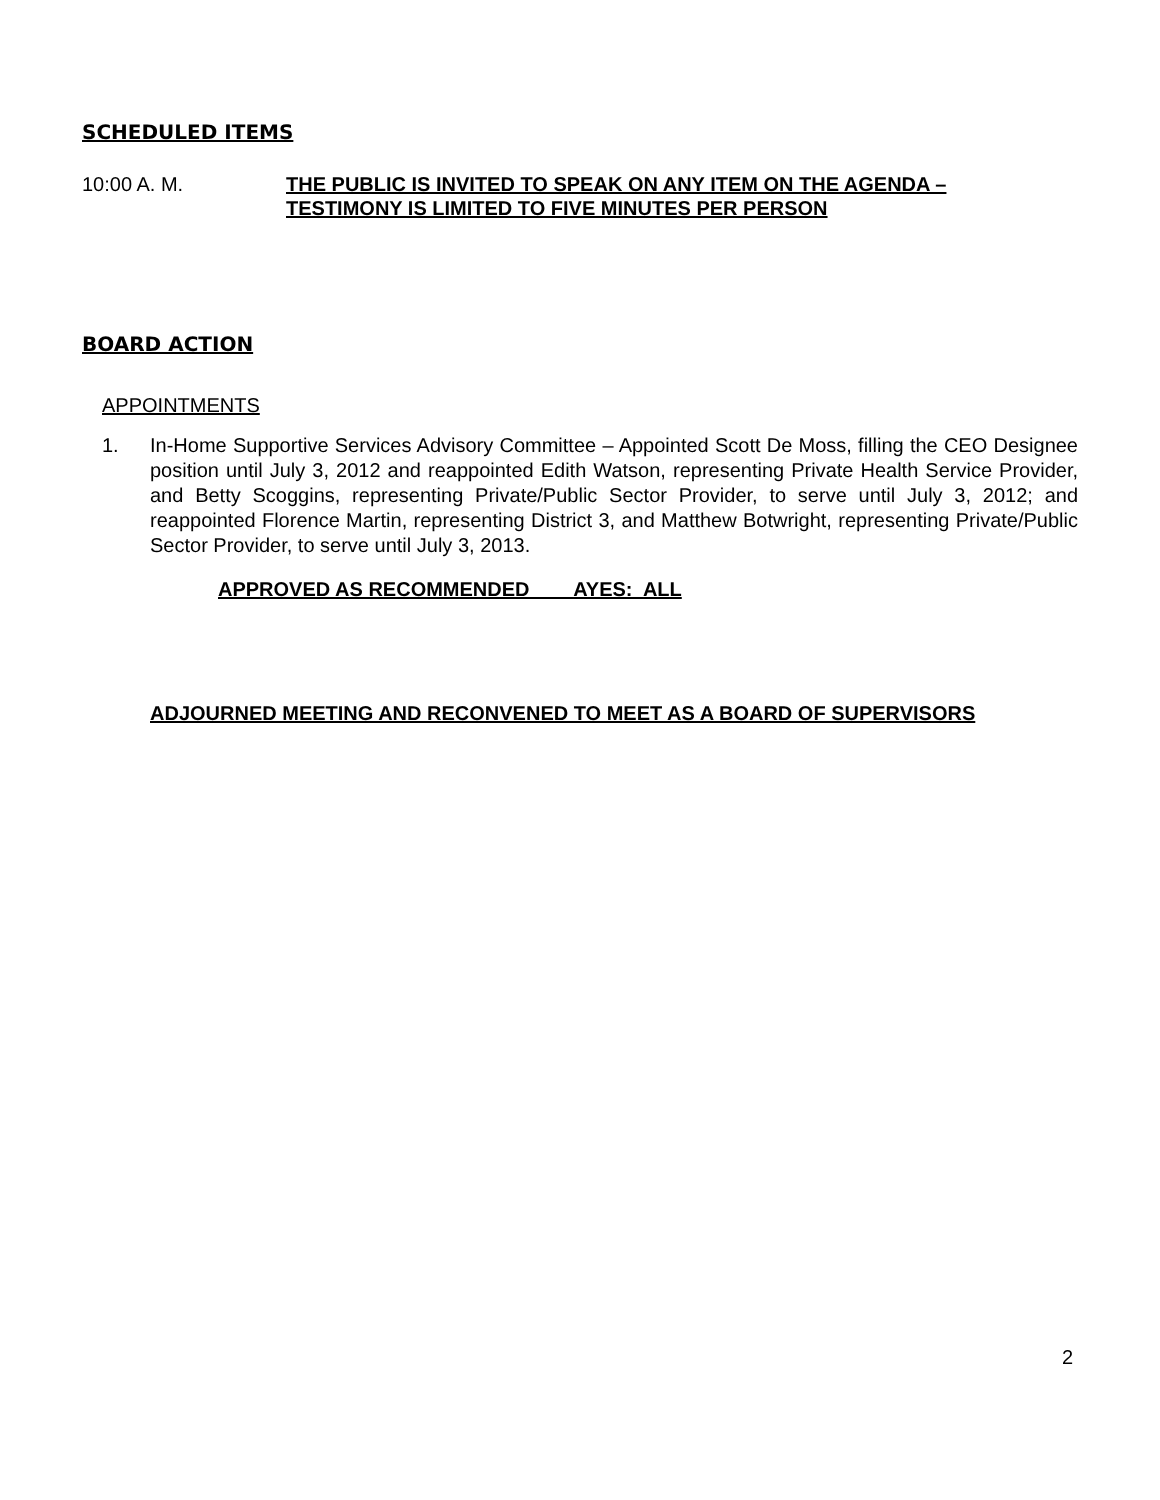SCHEDULED ITEMS
10:00 A. M. THE PUBLIC IS INVITED TO SPEAK ON ANY ITEM ON THE AGENDA –
TESTIMONY IS LIMITED TO FIVE MINUTES PER PERSON
BOARD ACTION
APPOINTMENTS
1. In-Home Supportive Services Advisory Committee – Appointed Scott De Moss, filling the CEO Designee position until July 3, 2012 and reappointed Edith Watson, representing Private Health Service Provider, and Betty Scoggins, representing Private/Public Sector Provider, to serve until July 3, 2012; and reappointed Florence Martin, representing District 3, and Matthew Botwright, representing Private/Public Sector Provider, to serve until July 3, 2013.
APPROVED AS RECOMMENDED AYES: ALL
ADJOURNED MEETING AND RECONVENED TO MEET AS A BOARD OF SUPERVISORS
2